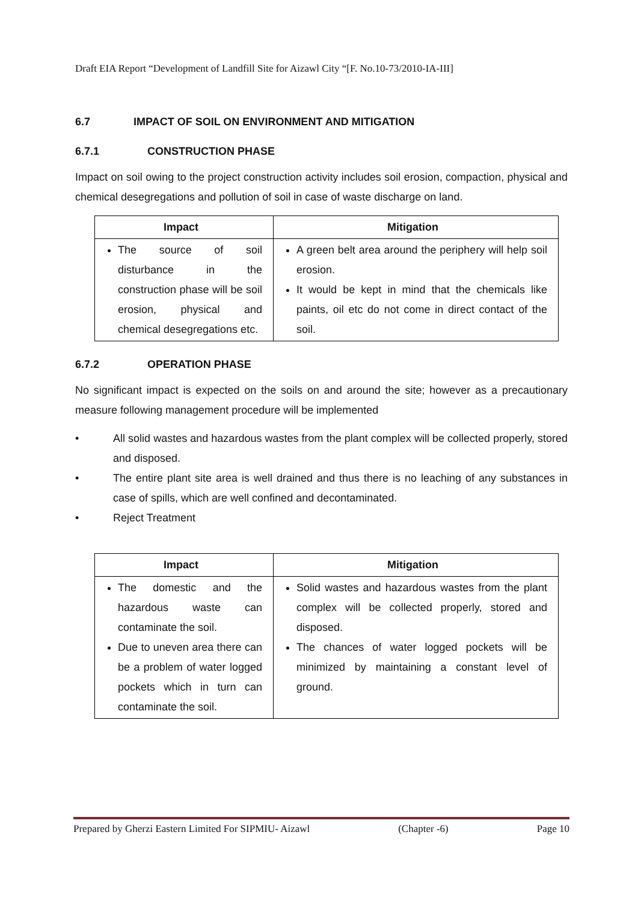Draft EIA Report “Development of Landfill Site for Aizawl City “[F. No.10-73/2010-IA-III]
6.7 IMPACT OF SOIL ON ENVIRONMENT AND MITIGATION
6.7.1 CONSTRUCTION PHASE
Impact on soil owing to the project construction activity includes soil erosion, compaction, physical and chemical desegregations and pollution of soil in case of waste discharge on land.
| Impact | Mitigation |
| --- | --- |
| The source of soil disturbance in the construction phase will be soil erosion, physical and chemical desegregations etc. | A green belt area around the periphery will help soil erosion. It would be kept in mind that the chemicals like paints, oil etc do not come in direct contact of the soil. |
6.7.2 OPERATION PHASE
No significant impact is expected on the soils on and around the site; however as a precautionary measure following management procedure will be implemented
• All solid wastes and hazardous wastes from the plant complex will be collected properly, stored and disposed.
• The entire plant site area is well drained and thus there is no leaching of any substances in case of spills, which are well confined and decontaminated.
• Reject Treatment
| Impact | Mitigation |
| --- | --- |
| The domestic and the hazardous waste can contaminate the soil. Due to uneven area there can be a problem of water logged pockets which in turn can contaminate the soil. | Solid wastes and hazardous wastes from the plant complex will be collected properly, stored and disposed. The chances of water logged pockets will be minimized by maintaining a constant level of ground. |
Prepared by Gherzi Eastern Limited For SIPMIU- Aizawl (Chapter -6) Page 10